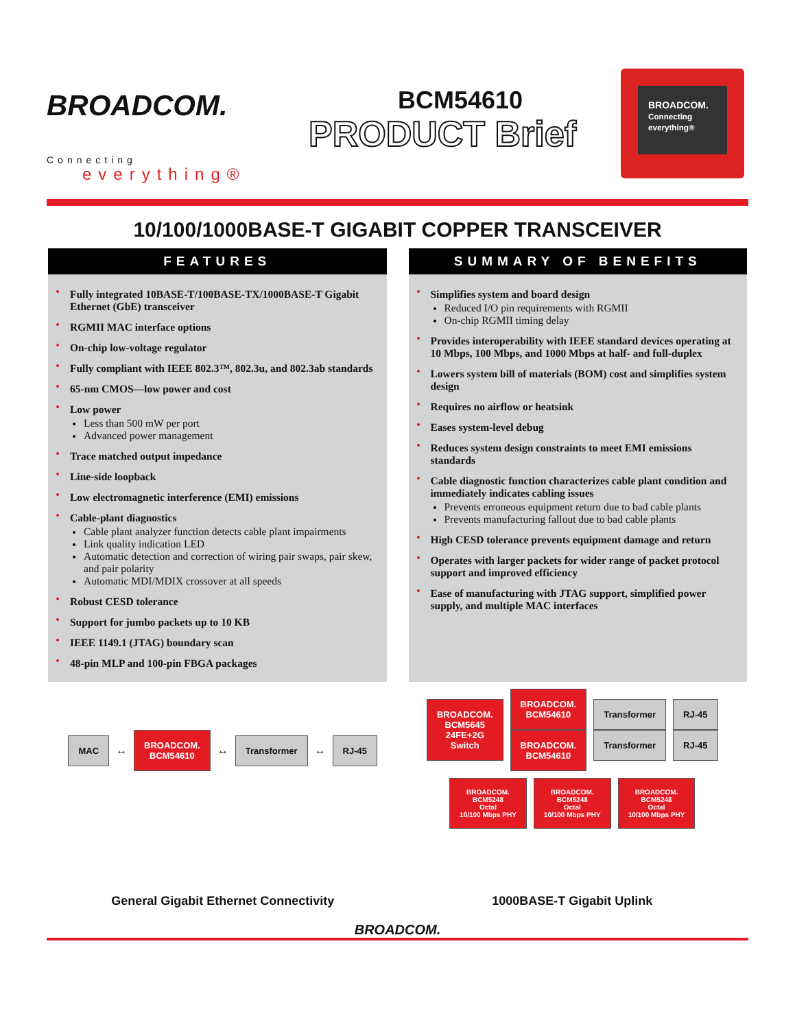BROADCOM.
Connecting
everything®
BCM54610
PRODUCT Brief
BROADCOM.
Connecting everything®
10/100/1000BASE-T GIGABIT COPPER TRANSCEIVER
FEATURES
Fully integrated 10BASE-T/100BASE-TX/1000BASE-T Gigabit Ethernet (GbE) transceiver
RGMII MAC interface options
On-chip low-voltage regulator
Fully compliant with IEEE 802.3™, 802.3u, and 802.3ab standards
65-nm CMOS—low power and cost
Low power
Less than 500 mW per port
Advanced power management
Trace matched output impedance
Line-side loopback
Low electromagnetic interference (EMI) emissions
Cable-plant diagnostics
Cable plant analyzer function detects cable plant impairments
Link quality indication LED
Automatic detection and correction of wiring pair swaps, pair skew, and pair polarity
Automatic MDI/MDIX crossover at all speeds
Robust CESD tolerance
Support for jumbo packets up to 10 KB
IEEE 1149.1 (JTAG) boundary scan
48-pin MLP and 100-pin FBGA packages
SUMMARY OF BENEFITS
Simplifies system and board design
Reduced I/O pin requirements with RGMII
On-chip RGMII timing delay
Provides interoperability with IEEE standard devices operating at 10 Mbps, 100 Mbps, and 1000 Mbps at half- and full-duplex
Lowers system bill of materials (BOM) cost and simplifies system design
Requires no airflow or heatsink
Eases system-level debug
Reduces system design constraints to meet EMI emissions standards
Cable diagnostic function characterizes cable plant condition and immediately indicates cabling issues
Prevents erroneous equipment return due to bad cable plants
Prevents manufacturing fallout due to bad cable plants
High CESD tolerance prevents equipment damage and return
Operates with larger packets for wider range of packet protocol support and improved efficiency
Ease of manufacturing with JTAG support, simplified power supply, and multiple MAC interfaces
MAC
↔
BROADCOM.
BCM54610
↔
Transformer
↔
RJ-45
General Gigabit Ethernet Connectivity
BROADCOM.
BCM5645
24FE+2G
Switch
BROADCOM.
BCM54610
BROADCOM.
BCM54610
Transformer
Transformer
RJ-45
RJ-45
BROADCOM.
BCM5248
Octal
10/100 Mbps PHY
BROADCOM.
BCM5248
Octal
10/100 Mbps PHY
BROADCOM.
BCM5248
Octal
10/100 Mbps PHY
1000BASE-T Gigabit Uplink
BROADCOM.